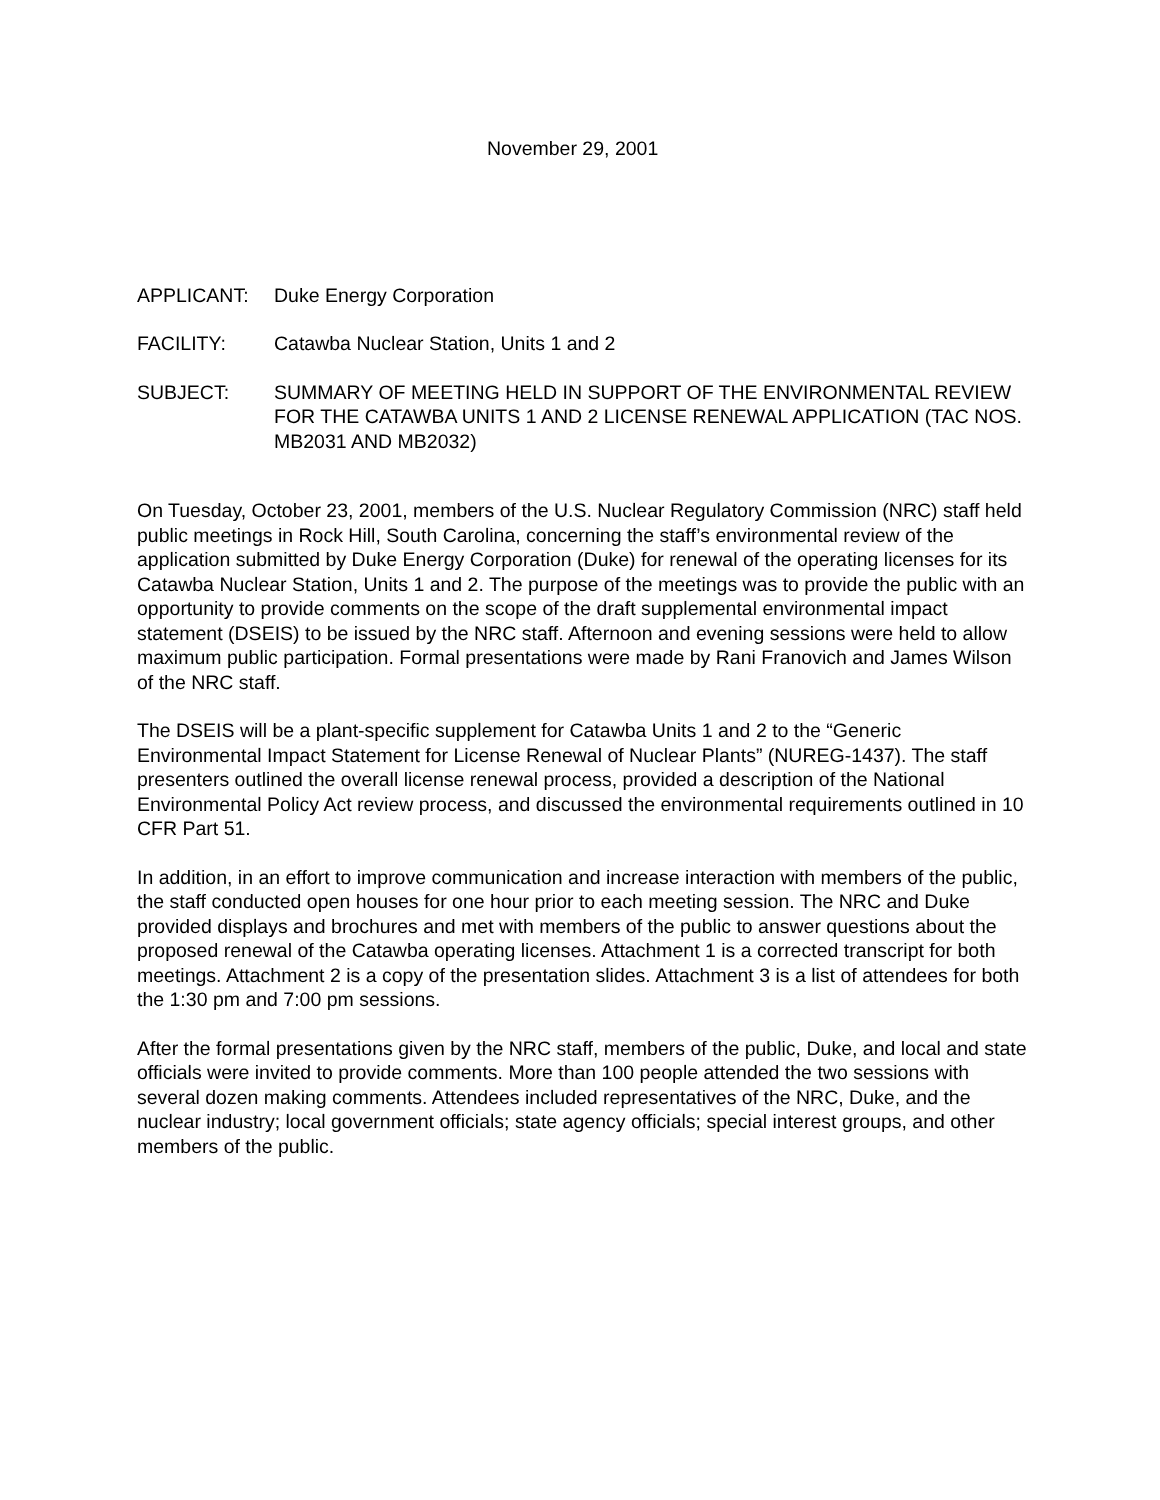November 29, 2001
APPLICANT: Duke Energy Corporation
FACILITY: Catawba Nuclear Station, Units 1 and 2
SUBJECT: SUMMARY OF MEETING HELD IN SUPPORT OF THE ENVIRONMENTAL REVIEW FOR THE CATAWBA UNITS 1 AND 2 LICENSE RENEWAL APPLICATION (TAC NOS. MB2031 AND MB2032)
On Tuesday, October 23, 2001, members of the U.S. Nuclear Regulatory Commission (NRC) staff held public meetings in Rock Hill, South Carolina, concerning the staff’s environmental review of the application submitted by Duke Energy Corporation (Duke) for renewal of the operating licenses for its Catawba Nuclear Station, Units 1 and 2. The purpose of the meetings was to provide the public with an opportunity to provide comments on the scope of the draft supplemental environmental impact statement (DSEIS) to be issued by the NRC staff. Afternoon and evening sessions were held to allow maximum public participation. Formal presentations were made by Rani Franovich and James Wilson of the NRC staff.
The DSEIS will be a plant-specific supplement for Catawba Units 1 and 2 to the “Generic Environmental Impact Statement for License Renewal of Nuclear Plants” (NUREG-1437). The staff presenters outlined the overall license renewal process, provided a description of the National Environmental Policy Act review process, and discussed the environmental requirements outlined in 10 CFR Part 51.
In addition, in an effort to improve communication and increase interaction with members of the public, the staff conducted open houses for one hour prior to each meeting session. The NRC and Duke provided displays and brochures and met with members of the public to answer questions about the proposed renewal of the Catawba operating licenses. Attachment 1 is a corrected transcript for both meetings. Attachment 2 is a copy of the presentation slides. Attachment 3 is a list of attendees for both the 1:30 pm and 7:00 pm sessions.
After the formal presentations given by the NRC staff, members of the public, Duke, and local and state officials were invited to provide comments. More than 100 people attended the two sessions with several dozen making comments. Attendees included representatives of the NRC, Duke, and the nuclear industry; local government officials; state agency officials; special interest groups, and other members of the public.